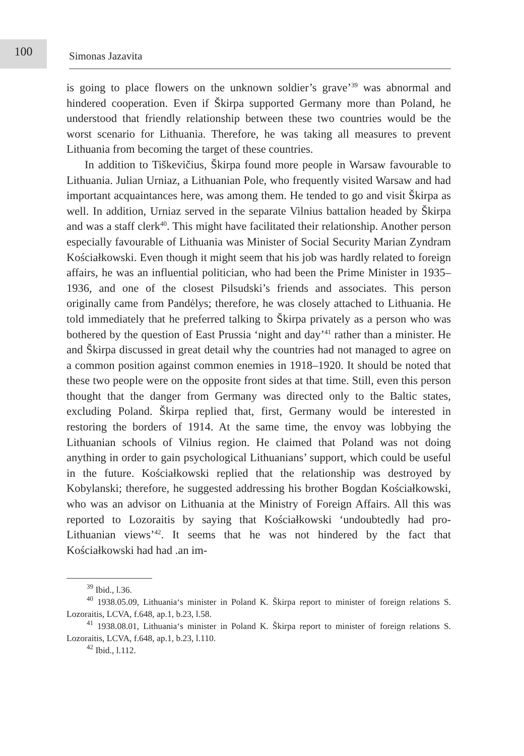100
Simonas Jazavita
is going to place flowers on the unknown soldier’s grave’<sup>39</sup> was abnormal and hindered cooperation. Even if Škirpa supported Germany more than Poland, he understood that friendly relationship between these two countries would be the worst scenario for Lithuania. Therefore, he was taking all measures to prevent Lithuania from becoming the target of these countries.
In addition to Tiškevičius, Škirpa found more people in Warsaw favourable to Lithuania. Julian Urniaz, a Lithuanian Pole, who frequently visited Warsaw and had important acquaintances here, was among them. He tended to go and visit Škirpa as well. In addition, Urniaz served in the separate Vilnius battalion headed by Škirpa and was a staff clerk<sup>40</sup>. This might have facilitated their relationship. Another person especially favourable of Lithuania was Minister of Social Security Marian Zyndram Kościałkowski. Even though it might seem that his job was hardly related to foreign affairs, he was an influential politician, who had been the Prime Minister in 1935–1936, and one of the closest Pilsudski’s friends and associates. This person originally came from Pandėlys; therefore, he was closely attached to Lithuania. He told immediately that he preferred talking to Škirpa privately as a person who was bothered by the question of East Prussia ‘night and day’<sup>41</sup> rather than a minister. He and Škirpa discussed in great detail why the countries had not managed to agree on a common position against common enemies in 1918–1920. It should be noted that these two people were on the opposite front sides at that time. Still, even this person thought that the danger from Germany was directed only to the Baltic states, excluding Poland. Škirpa replied that, first, Germany would be interested in restoring the borders of 1914. At the same time, the envoy was lobbying the Lithuanian schools of Vilnius region. He claimed that Poland was not doing anything in order to gain psychological Lithuanians’ support, which could be useful in the future. Kościałkowski replied that the relationship was destroyed by Kobylanski; therefore, he suggested addressing his brother Bogdan Kościałkowski, who was an advisor on Lithuania at the Ministry of Foreign Affairs. All this was reported to Lozoraitis by saying that Kościałkowski ‘undoubtedly had pro-Lithuanian views’<sup>42</sup>. It seems that he was not hindered by the fact that Kościałkowski had had .an im-
<sup>39</sup> Ibid., l.36.
<sup>40</sup> 1938.05.09, Lithuania‘s minister in Poland K. Škirpa report to minister of foreign relations S. Lozoraitis, LCVA, f.648, ap.1, b.23, l.58.
<sup>41</sup> 1938.08.01, Lithuania‘s minister in Poland K. Škirpa report to minister of foreign relations S. Lozoraitis, LCVA, f.648, ap.1, b.23, l.110.
<sup>42</sup> Ibid., l.112.